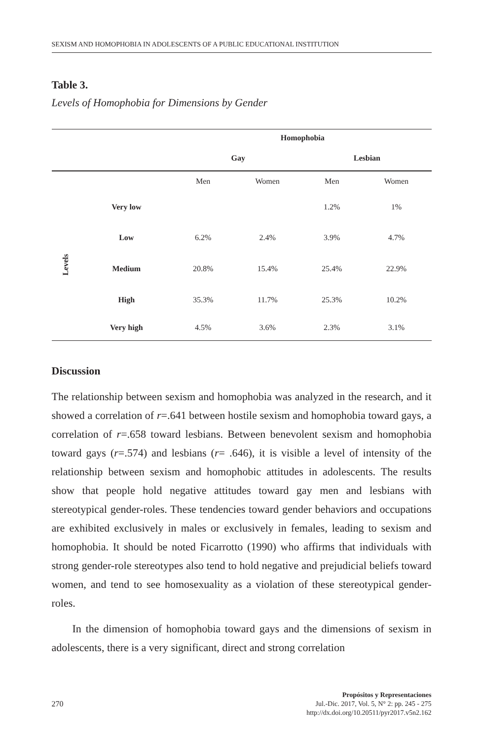SEXISM AND HOMOPHOBIA IN ADOLESCENTS OF A PUBLIC EDUCATIONAL INSTITUTION
Table 3.
Levels of Homophobia for Dimensions by Gender
| | | Homophobia | | | |
| --- | --- | --- | --- | --- | --- |
| | | Gay | | Lesbian | |
| | | Men | Women | Men | Women |
| Levels | Very low | | | 1.2% | 1% |
| | Low | 6.2% | 2.4% | 3.9% | 4.7% |
| | Medium | 20.8% | 15.4% | 25.4% | 22.9% |
| | High | 35.3% | 11.7% | 25.3% | 10.2% |
| | Very high | 4.5% | 3.6% | 2.3% | 3.1% |
Discussion
The relationship between sexism and homophobia was analyzed in the research, and it showed a correlation of r=.641 between hostile sexism and homophobia toward gays, a correlation of r=.658 toward lesbians. Between benevolent sexism and homophobia toward gays (r=.574) and lesbians (r= .646), it is visible a level of intensity of the relationship between sexism and homophobic attitudes in adolescents. The results show that people hold negative attitudes toward gay men and lesbians with stereotypical gender-roles. These tendencies toward gender behaviors and occupations are exhibited exclusively in males or exclusively in females, leading to sexism and homophobia. It should be noted Ficarrotto (1990) who affirms that individuals with strong gender-role stereotypes also tend to hold negative and prejudicial beliefs toward women, and tend to see homosexuality as a violation of these stereotypical gender-roles.
In the dimension of homophobia toward gays and the dimensions of sexism in adolescents, there is a very significant, direct and strong correlation
270
Propósitos y Representaciones
Jul.-Dic. 2017, Vol. 5, N° 2: pp. 245 - 275
http://dx.doi.org/10.20511/pyr2017.v5n2.162